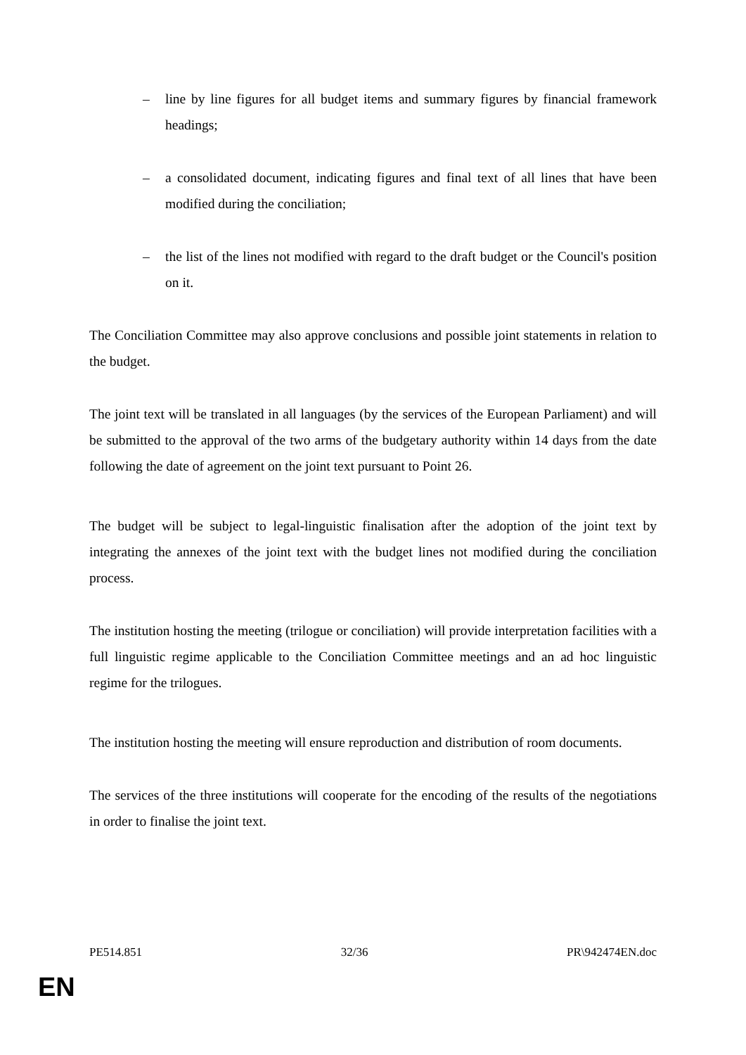– line by line figures for all budget items and summary figures by financial framework headings;
– a consolidated document, indicating figures and final text of all lines that have been modified during the conciliation;
– the list of the lines not modified with regard to the draft budget or the Council's position on it.
The Conciliation Committee may also approve conclusions and possible joint statements in relation to the budget.
The joint text will be translated in all languages (by the services of the European Parliament) and will be submitted to the approval of the two arms of the budgetary authority within 14 days from the date following the date of agreement on the joint text pursuant to Point 26.
The budget will be subject to legal-linguistic finalisation after the adoption of the joint text by integrating the annexes of the joint text with the budget lines not modified during the conciliation process.
The institution hosting the meeting (trilogue or conciliation) will provide interpretation facilities with a full linguistic regime applicable to the Conciliation Committee meetings and an ad hoc linguistic regime for the trilogues.
The institution hosting the meeting will ensure reproduction and distribution of room documents.
The services of the three institutions will cooperate for the encoding of the results of the negotiations in order to finalise the joint text.
PE514.851 32/36 PR\942474EN.doc
EN